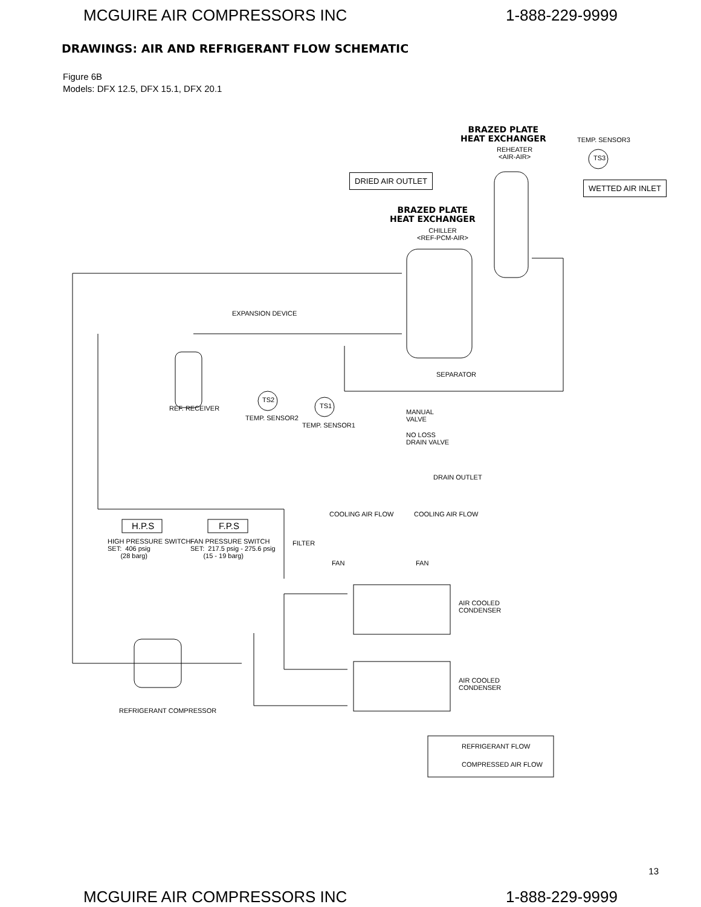MCGUIRE AIR COMPRESSORS INC 1-888-229-9999
DRAWINGS: AIR AND REFRIGERANT FLOW SCHEMATIC
Figure 6B
Models: DFX 12.5, DFX 15.1, DFX 20.1
BRAZED PLATE
HEAT EXCHANGER
REHEATER
<AIR-AIR>
TEMP. SENSOR3
TS3
DRIED AIR OUTLET
WETTED AIR INLET
BRAZED PLATE
HEAT EXCHANGER
CHILLER
<REF-PCM-AIR>
EXPANSION DEVICE
SEPARATOR
TS2
TS1 REF. RECEIVER
TEMP. SENSOR2
TEMP. SENSOR1
MANUAL
VALVE
NO LOSS
DRAIN VALVE
DRAIN OUTLET
COOLING AIR FLOW COOLING AIR FLOW
H.P.S F.P.S
HIGH PRESSURE SWITCH
SET: 406 psig
(28 barg)
FAN PRESSURE SWITCH
SET: 217.5 psig - 275.6 psig
(15 - 19 barg)
FILTER
FAN FAN
AIR COOLED
CONDENSER
AIR COOLED
CONDENSER
REFRIGERANT COMPRESSOR
REFRIGERANT FLOW
COMPRESSED AIR FLOW
13
MCGUIRE AIR COMPRESSORS INC 1-888-229-9999